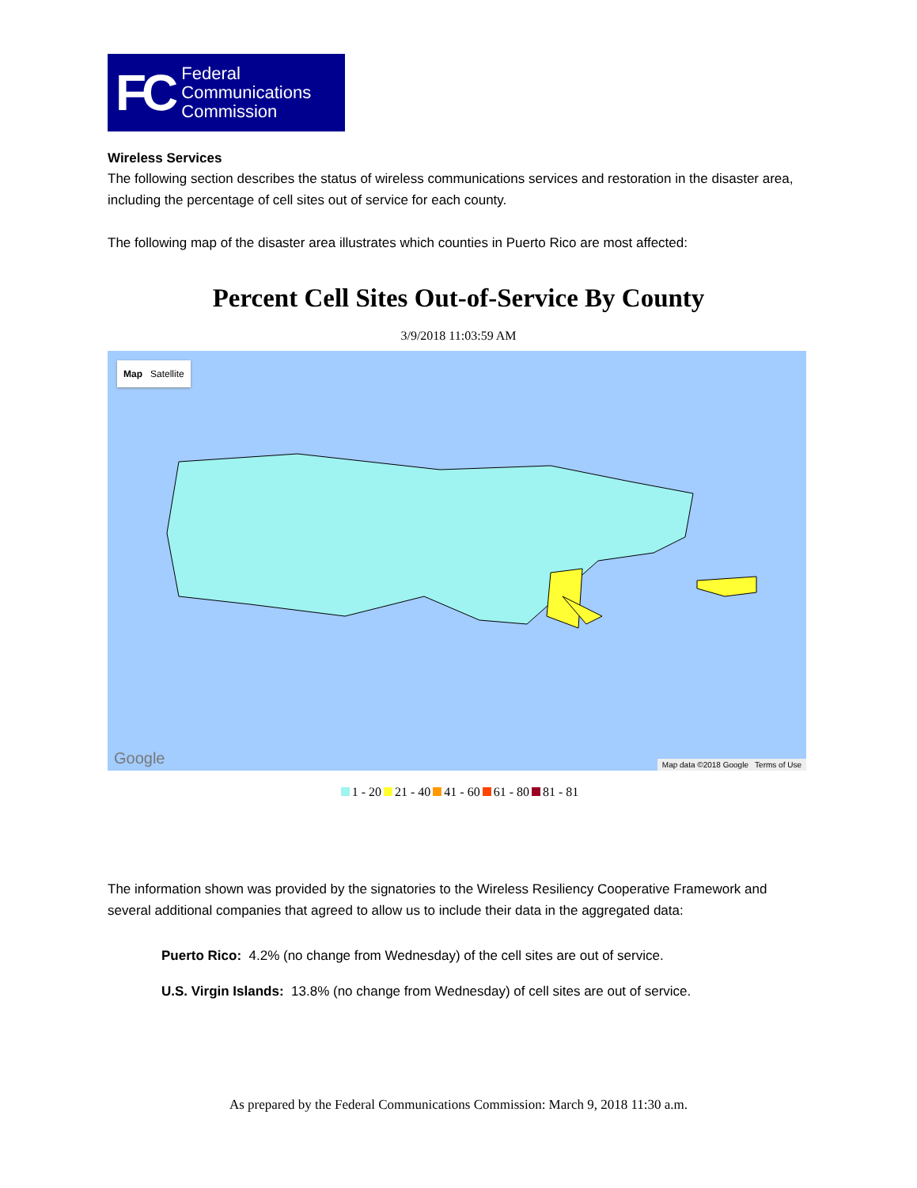FC Federal
Communications
Commission
Wireless Services
The following section describes the status of wireless communications services and restoration in the disaster area, including the percentage of cell sites out of service for each county.
The following map of the disaster area illustrates which counties in Puerto Rico are most affected:
Percent Cell Sites Out-of-Service By County
3/9/2018 11:03:59 AM
Map Satellite
Google
Map data ©2018 Google Terms of Use
1 - 20 21 - 40 41 - 60 61 - 80 81 - 81
The information shown was provided by the signatories to the Wireless Resiliency Cooperative Framework and several additional companies that agreed to allow us to include their data in the aggregated data:
Puerto Rico: 4.2% (no change from Wednesday) of the cell sites are out of service.
U.S. Virgin Islands: 13.8% (no change from Wednesday) of cell sites are out of service.
As prepared by the Federal Communications Commission: March 9, 2018 11:30 a.m.